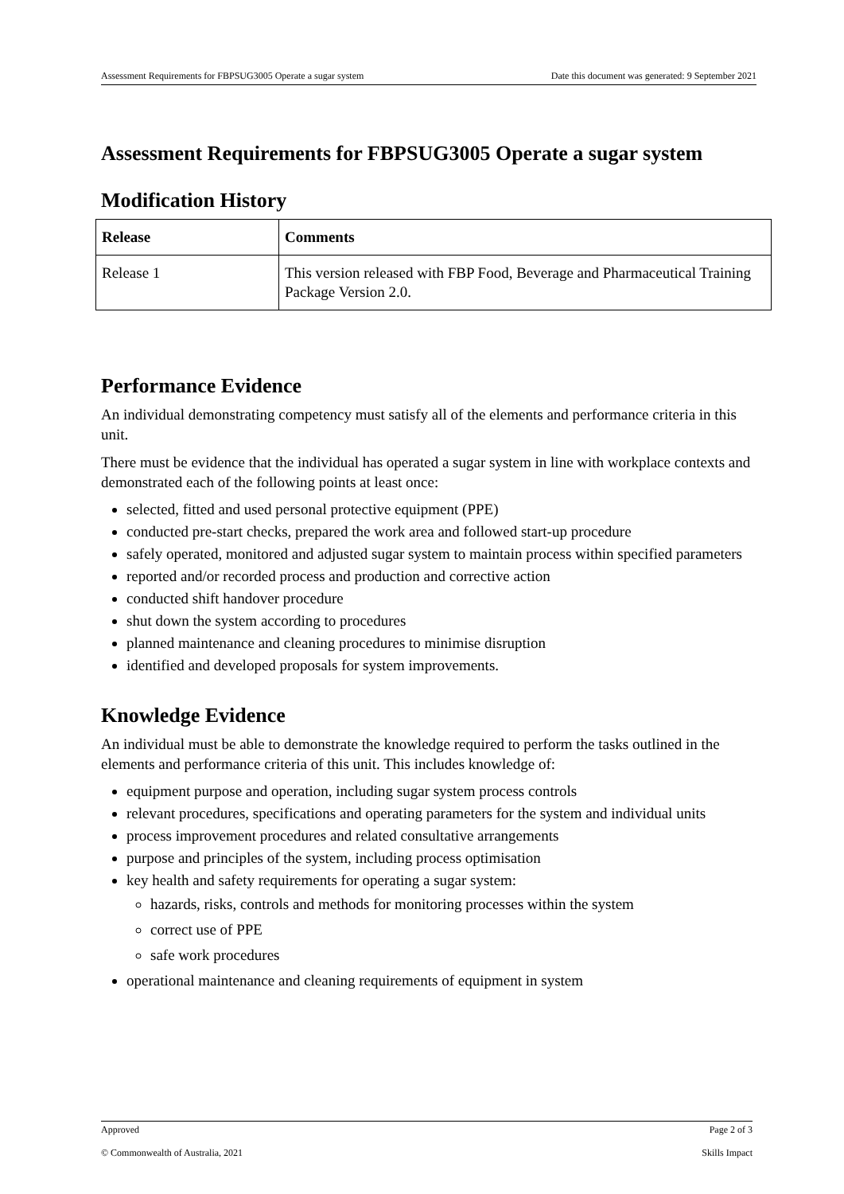Assessment Requirements for FBPSUG3005 Operate a sugar system Date this document was generated: 9 September 2021
Assessment Requirements for FBPSUG3005 Operate a sugar system
Modification History
| Release | Comments |
| --- | --- |
| Release 1 | This version released with FBP Food, Beverage and Pharmaceutical Training Package Version 2.0. |
Performance Evidence
An individual demonstrating competency must satisfy all of the elements and performance criteria in this unit.
There must be evidence that the individual has operated a sugar system in line with workplace contexts and demonstrated each of the following points at least once:
selected, fitted and used personal protective equipment (PPE)
conducted pre-start checks, prepared the work area and followed start-up procedure
safely operated, monitored and adjusted sugar system to maintain process within specified parameters
reported and/or recorded process and production and corrective action
conducted shift handover procedure
shut down the system according to procedures
planned maintenance and cleaning procedures to minimise disruption
identified and developed proposals for system improvements.
Knowledge Evidence
An individual must be able to demonstrate the knowledge required to perform the tasks outlined in the elements and performance criteria of this unit. This includes knowledge of:
equipment purpose and operation, including sugar system process controls
relevant procedures, specifications and operating parameters for the system and individual units
process improvement procedures and related consultative arrangements
purpose and principles of the system, including process optimisation
key health and safety requirements for operating a sugar system:
hazards, risks, controls and methods for monitoring processes within the system
correct use of PPE
safe work procedures
operational maintenance and cleaning requirements of equipment in system
Approved Page 2 of 3
© Commonwealth of Australia, 2021 Skills Impact